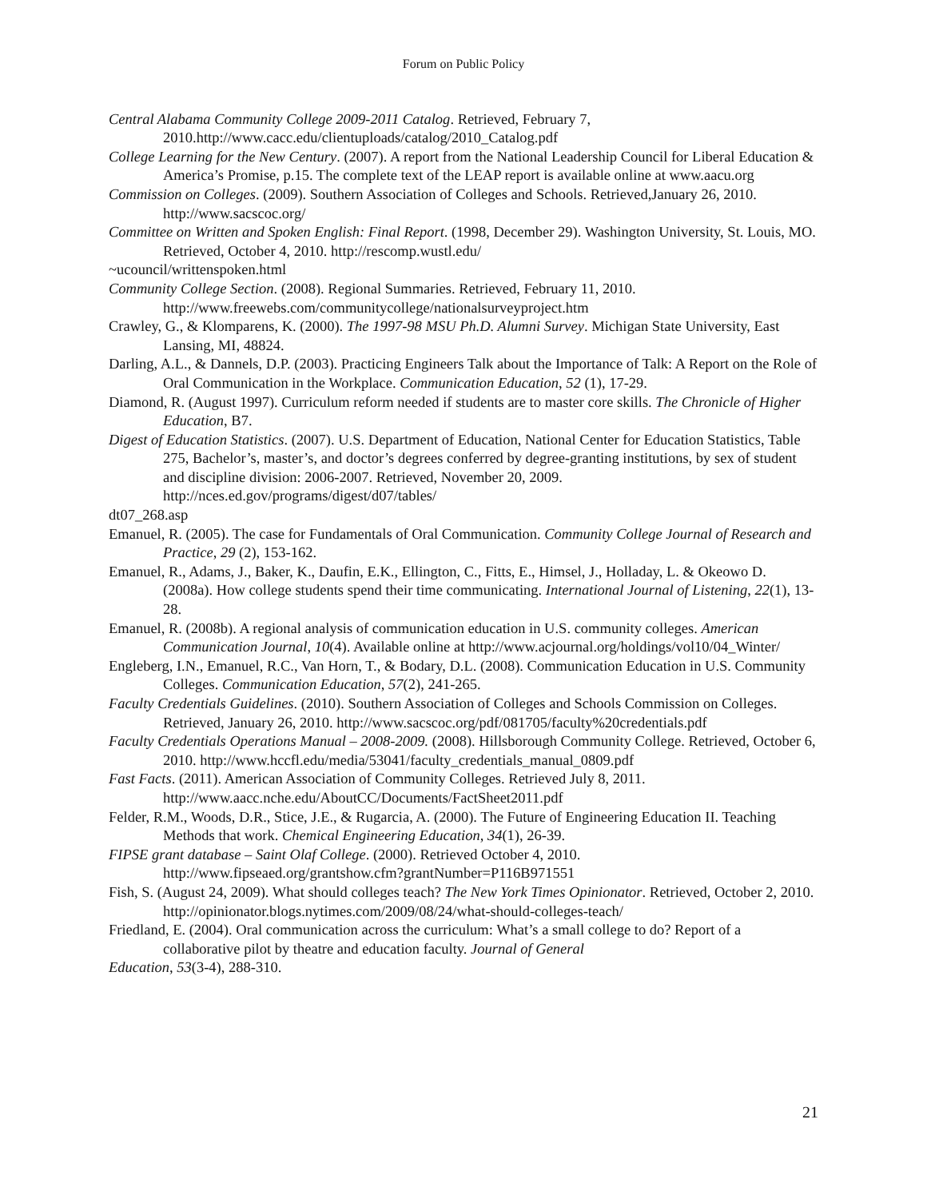Forum on Public Policy
Central Alabama Community College 2009-2011 Catalog. Retrieved, February 7, 2010.http://www.cacc.edu/clientuploads/catalog/2010_Catalog.pdf
College Learning for the New Century. (2007). A report from the National Leadership Council for Liberal Education & America’s Promise, p.15. The complete text of the LEAP report is available online at www.aacu.org
Commission on Colleges. (2009). Southern Association of Colleges and Schools. Retrieved,January 26, 2010. http://www.sacscoc.org/
Committee on Written and Spoken English: Final Report. (1998, December 29). Washington University, St. Louis, MO. Retrieved, October 4, 2010. http://rescomp.wustl.edu/
~ucouncil/writtenspoken.html
Community College Section. (2008). Regional Summaries. Retrieved, February 11, 2010. http://www.freewebs.com/communitycollege/nationalsurveyproject.htm
Crawley, G., & Klomparens, K. (2000). The 1997-98 MSU Ph.D. Alumni Survey. Michigan State University, East Lansing, MI, 48824.
Darling, A.L., & Dannels, D.P. (2003). Practicing Engineers Talk about the Importance of Talk: A Report on the Role of Oral Communication in the Workplace. Communication Education, 52 (1), 17-29.
Diamond, R. (August 1997). Curriculum reform needed if students are to master core skills. The Chronicle of Higher Education, B7.
Digest of Education Statistics. (2007). U.S. Department of Education, National Center for Education Statistics, Table 275, Bachelor’s, master’s, and doctor’s degrees conferred by degree-granting institutions, by sex of student and discipline division: 2006-2007. Retrieved, November 20, 2009. http://nces.ed.gov/programs/digest/d07/tables/
dt07_268.asp
Emanuel, R. (2005). The case for Fundamentals of Oral Communication. Community College Journal of Research and Practice, 29 (2), 153-162.
Emanuel, R., Adams, J., Baker, K., Daufin, E.K., Ellington, C., Fitts, E., Himsel, J., Holladay, L. & Okeowo D. (2008a). How college students spend their time communicating. International Journal of Listening, 22(1), 13-28.
Emanuel, R. (2008b). A regional analysis of communication education in U.S. community colleges. American Communication Journal, 10(4). Available online at http://www.acjournal.org/holdings/vol10/04_Winter/
Engleberg, I.N., Emanuel, R.C., Van Horn, T., & Bodary, D.L. (2008). Communication Education in U.S. Community Colleges. Communication Education, 57(2), 241-265.
Faculty Credentials Guidelines. (2010). Southern Association of Colleges and Schools Commission on Colleges. Retrieved, January 26, 2010. http://www.sacscoc.org/pdf/081705/faculty%20credentials.pdf
Faculty Credentials Operations Manual – 2008-2009. (2008). Hillsborough Community College. Retrieved, October 6, 2010. http://www.hccfl.edu/media/53041/faculty_credentials_manual_0809.pdf
Fast Facts. (2011). American Association of Community Colleges. Retrieved July 8, 2011. http://www.aacc.nche.edu/AboutCC/Documents/FactSheet2011.pdf
Felder, R.M., Woods, D.R., Stice, J.E., & Rugarcia, A. (2000). The Future of Engineering Education II. Teaching Methods that work. Chemical Engineering Education, 34(1), 26-39.
FIPSE grant database – Saint Olaf College. (2000). Retrieved October 4, 2010. http://www.fipseaed.org/grantshow.cfm?grantNumber=P116B971551
Fish, S. (August 24, 2009). What should colleges teach? The New York Times Opinionator. Retrieved, October 2, 2010. http://opinionator.blogs.nytimes.com/2009/08/24/what-should-colleges-teach/
Friedland, E. (2004). Oral communication across the curriculum: What’s a small college to do? Report of a collaborative pilot by theatre and education faculty. Journal of General
Education, 53(3-4), 288-310.
21